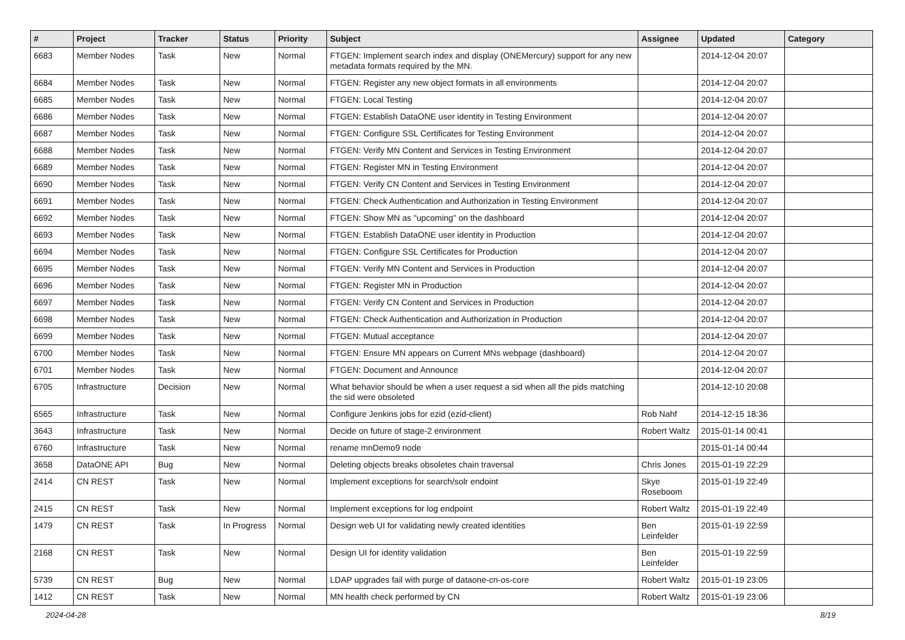| # | Project | Tracker | Status | Priority | Subject | Assignee | Updated | Category |
| --- | --- | --- | --- | --- | --- | --- | --- | --- |
| 6683 | Member Nodes | Task | New | Normal | FTGEN: Implement search index and display (ONEMercury) support for any new metadata formats required by the MN. | | 2014-12-04 20:07 | |
| 6684 | Member Nodes | Task | New | Normal | FTGEN: Register any new object formats in all environments | | 2014-12-04 20:07 | |
| 6685 | Member Nodes | Task | New | Normal | FTGEN: Local Testing | | 2014-12-04 20:07 | |
| 6686 | Member Nodes | Task | New | Normal | FTGEN: Establish DataONE user identity in Testing Environment | | 2014-12-04 20:07 | |
| 6687 | Member Nodes | Task | New | Normal | FTGEN: Configure SSL Certificates for Testing Environment | | 2014-12-04 20:07 | |
| 6688 | Member Nodes | Task | New | Normal | FTGEN: Verify MN Content and Services in Testing Environment | | 2014-12-04 20:07 | |
| 6689 | Member Nodes | Task | New | Normal | FTGEN: Register MN in Testing Environment | | 2014-12-04 20:07 | |
| 6690 | Member Nodes | Task | New | Normal | FTGEN: Verify CN Content and Services in Testing Environment | | 2014-12-04 20:07 | |
| 6691 | Member Nodes | Task | New | Normal | FTGEN: Check Authentication and Authorization in Testing Environment | | 2014-12-04 20:07 | |
| 6692 | Member Nodes | Task | New | Normal | FTGEN: Show MN as "upcoming" on the dashboard | | 2014-12-04 20:07 | |
| 6693 | Member Nodes | Task | New | Normal | FTGEN: Establish DataONE user identity in Production | | 2014-12-04 20:07 | |
| 6694 | Member Nodes | Task | New | Normal | FTGEN: Configure SSL Certificates for Production | | 2014-12-04 20:07 | |
| 6695 | Member Nodes | Task | New | Normal | FTGEN: Verify MN Content and Services in Production | | 2014-12-04 20:07 | |
| 6696 | Member Nodes | Task | New | Normal | FTGEN: Register MN in Production | | 2014-12-04 20:07 | |
| 6697 | Member Nodes | Task | New | Normal | FTGEN: Verify CN Content and Services in Production | | 2014-12-04 20:07 | |
| 6698 | Member Nodes | Task | New | Normal | FTGEN: Check Authentication and Authorization in Production | | 2014-12-04 20:07 | |
| 6699 | Member Nodes | Task | New | Normal | FTGEN: Mutual acceptance | | 2014-12-04 20:07 | |
| 6700 | Member Nodes | Task | New | Normal | FTGEN: Ensure MN appears on Current MNs webpage (dashboard) | | 2014-12-04 20:07 | |
| 6701 | Member Nodes | Task | New | Normal | FTGEN: Document and Announce | | 2014-12-04 20:07 | |
| 6705 | Infrastructure | Decision | New | Normal | What behavior should be when a user request a sid when all the pids matching the sid were obsoleted | | 2014-12-10 20:08 | |
| 6565 | Infrastructure | Task | New | Normal | Configure Jenkins jobs for ezid (ezid-client) | Rob Nahf | 2014-12-15 18:36 | |
| 3643 | Infrastructure | Task | New | Normal | Decide on future of stage-2 environment | Robert Waltz | 2015-01-14 00:41 | |
| 6760 | Infrastructure | Task | New | Normal | rename mnDemo9 node | | 2015-01-14 00:44 | |
| 3658 | DataONE API | Bug | New | Normal | Deleting objects breaks obsoletes chain traversal | Chris Jones | 2015-01-19 22:29 | |
| 2414 | CN REST | Task | New | Normal | Implement exceptions for search/solr endoint | Skye Roseboom | 2015-01-19 22:49 | |
| 2415 | CN REST | Task | New | Normal | Implement exceptions for log endpoint | Robert Waltz | 2015-01-19 22:49 | |
| 1479 | CN REST | Task | In Progress | Normal | Design web UI for validating newly created identities | Ben Leinfelder | 2015-01-19 22:59 | |
| 2168 | CN REST | Task | New | Normal | Design UI for identity validation | Ben Leinfelder | 2015-01-19 22:59 | |
| 5739 | CN REST | Bug | New | Normal | LDAP upgrades fail with purge of dataone-cn-os-core | Robert Waltz | 2015-01-19 23:05 | |
| 1412 | CN REST | Task | New | Normal | MN health check performed by CN | Robert Waltz | 2015-01-19 23:06 | |
2024-04-28 8/19